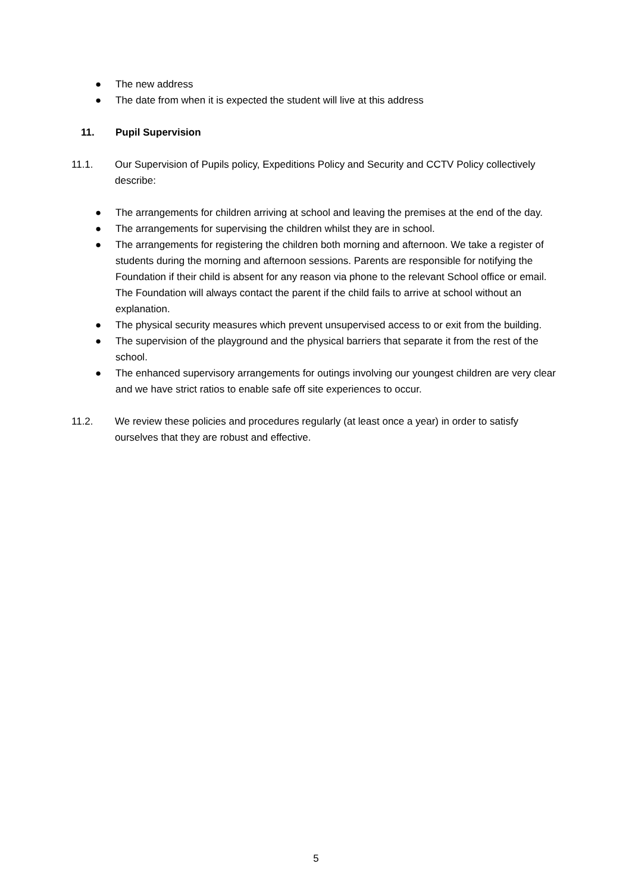● The new address
● The date from when it is expected the student will live at this address
11. Pupil Supervision
11.1. Our Supervision of Pupils policy, Expeditions Policy and Security and CCTV Policy collectively describe:
● The arrangements for children arriving at school and leaving the premises at the end of the day.
● The arrangements for supervising the children whilst they are in school.
● The arrangements for registering the children both morning and afternoon. We take a register of students during the morning and afternoon sessions. Parents are responsible for notifying the Foundation if their child is absent for any reason via phone to the relevant School office or email. The Foundation will always contact the parent if the child fails to arrive at school without an explanation.
● The physical security measures which prevent unsupervised access to or exit from the building.
● The supervision of the playground and the physical barriers that separate it from the rest of the school.
● The enhanced supervisory arrangements for outings involving our youngest children are very clear and we have strict ratios to enable safe off site experiences to occur.
11.2. We review these policies and procedures regularly (at least once a year) in order to satisfy ourselves that they are robust and effective.
5